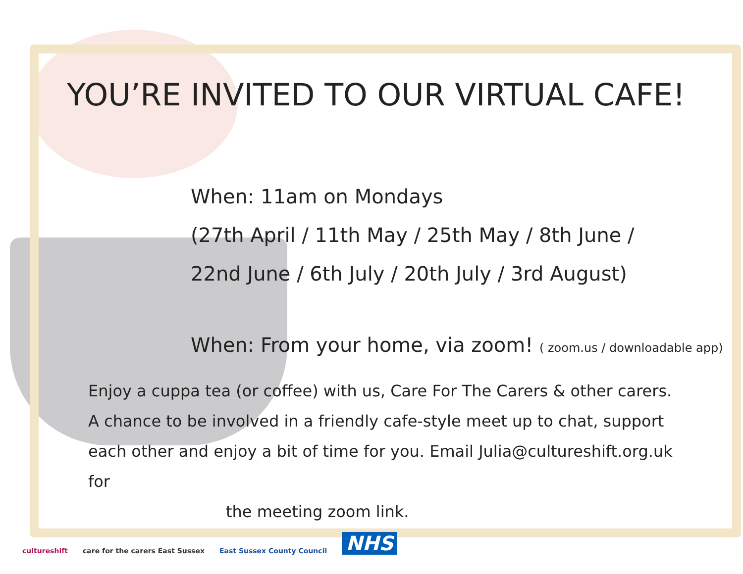YOU’RE INVITED TO OUR VIRTUAL CAFE!
When: 11am on Mondays
(27th April / 11th May / 25th May / 8th June /
22nd June / 6th July / 20th July / 3rd August)
When: From your home, via zoom! ( zoom.us / downloadable app)
Enjoy a cuppa tea (or coffee) with us, Care For The Carers & other carers.
A chance to be involved in a friendly cafe-style meet up to chat, support
each other and enjoy a bit of time for you. Email Julia@cultureshift.org.uk for
the meeting zoom link.
cultureshift care for the carers East Sussex East Sussex County Council NHS